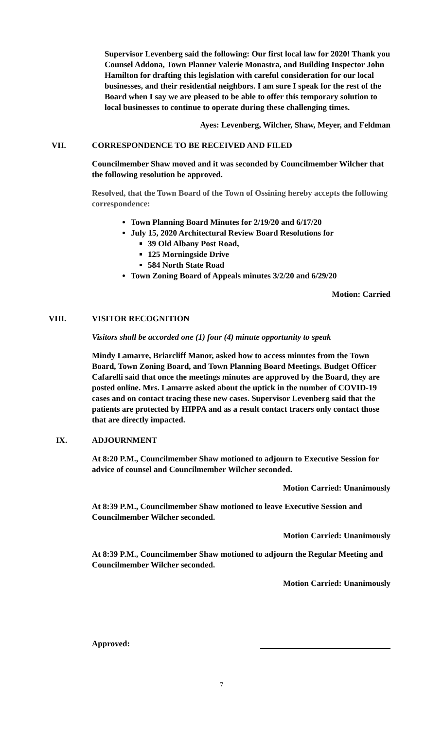Supervisor Levenberg said the following: Our first local law for 2020! Thank you Counsel Addona, Town Planner Valerie Monastra, and Building Inspector John Hamilton for drafting this legislation with careful consideration for our local businesses, and their residential neighbors. I am sure I speak for the rest of the Board when I say we are pleased to be able to offer this temporary solution to local businesses to continue to operate during these challenging times.
Ayes: Levenberg, Wilcher, Shaw, Meyer, and Feldman
VII. CORRESPONDENCE TO BE RECEIVED AND FILED
Councilmember Shaw moved and it was seconded by Councilmember Wilcher that the following resolution be approved.
Resolved, that the Town Board of the Town of Ossining hereby accepts the following correspondence:
Town Planning Board Minutes for 2/19/20 and 6/17/20
July 15, 2020 Architectural Review Board Resolutions for
39 Old Albany Post Road,
125 Morningside Drive
584 North State Road
Town Zoning Board of Appeals minutes 3/2/20 and 6/29/20
Motion: Carried
VIII. VISITOR RECOGNITION
Visitors shall be accorded one (1) four (4) minute opportunity to speak
Mindy Lamarre, Briarcliff Manor, asked how to access minutes from the Town Board, Town Zoning Board, and Town Planning Board Meetings. Budget Officer Cafarelli said that once the meetings minutes are approved by the Board, they are posted online. Mrs. Lamarre asked about the uptick in the number of COVID-19 cases and on contact tracing these new cases. Supervisor Levenberg said that the patients are protected by HIPPA and as a result contact tracers only contact those that are directly impacted.
IX. ADJOURNMENT
At 8:20 P.M., Councilmember Shaw motioned to adjourn to Executive Session for advice of counsel and Councilmember Wilcher seconded.
Motion Carried: Unanimously
At 8:39 P.M., Councilmember Shaw motioned to leave Executive Session and Councilmember Wilcher seconded.
Motion Carried: Unanimously
At 8:39 P.M., Councilmember Shaw motioned to adjourn the Regular Meeting and Councilmember Wilcher seconded.
Motion Carried: Unanimously
Approved:
7